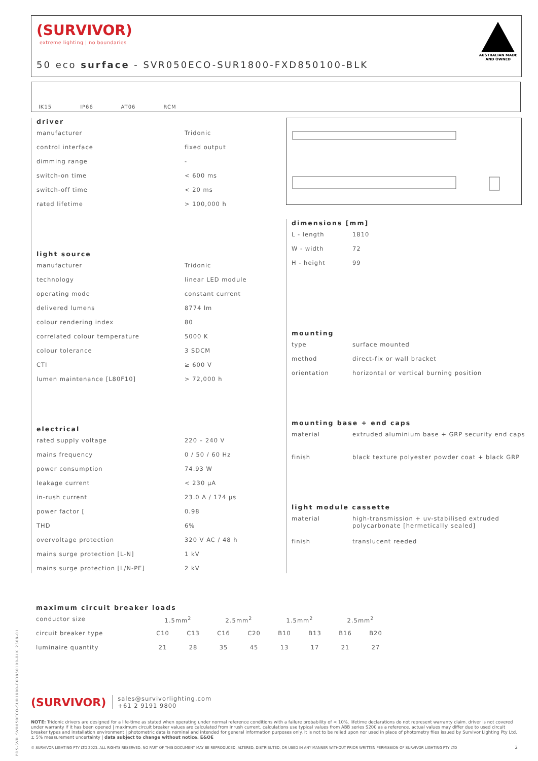(SURVIVOR)
extreme lighting | no boundaries
50 eco surface - SVR050ECO-SUR1800-FXD850100-BLK
AUSTRALIAN MADE
AND OWNED
IK15
IP66
AT06
RCM
driver
| manufacturer | Tridonic |
| control interface | fixed output |
| dimming range | - |
| switch-on time | < 600 ms |
| switch-off time | < 20 ms |
| rated lifetime | > 100,000 h |
light source
| manufacturer | Tridonic |
| technology | linear LED module |
| operating mode | constant current |
| delivered lumens | 8774 lm |
| colour rendering index | 80 |
| correlated colour temperature | 5000 K |
| colour tolerance | 3 SDCM |
| CTI | ≥ 600 V |
| lumen maintenance [L80F10] | > 72,000 h |
electrical
| rated supply voltage | 220 – 240 V |
| mains frequency | 0 / 50 / 60 Hz |
| power consumption | 74.93 W |
| leakage current | < 230 µA |
| in-rush current | 23.0 A / 174 µs |
| power factor [ | 0.98 |
| THD | 6% |
| overvoltage protection | 320 V AC / 48 h |
| mains surge protection [L-N] | 1 kV |
| mains surge protection [L/N-PE] | 2 kV |
dimensions [mm]
| L - length | 1810 |
| W - width | 72 |
| H - height | 99 |
mounting
| type | surface mounted |
| method | direct-fix or wall bracket |
| orientation | horizontal or vertical burning position |
mounting base + end caps
| material | extruded aluminium base + GRP security end caps |
| finish | black texture polyester powder coat + black GRP |
light module cassette
| material | high-transmission + uv-stabilised extruded polycarbonate [hermetically sealed] |
| finish | translucent reeded |
maximum circuit breaker loads
| conductor size | 1.5mm<sup>2</sup> | | 2.5mm<sup>2</sup> | | 1.5mm<sup>2</sup> | | 2.5mm<sup>2</sup> | |
| circuit breaker type | C10 | C13 | C16 | C20 | B10 | B13 | B16 | B20 |
| luminaire quantity | 21 | 28 | 35 | 45 | 13 | 17 | 21 | 27 |
(SURVIVOR) sales@survivorlighting.com
+61 2 9191 9800
NOTE: Tridonic drivers are designed for a life-time as stated when operating under normal reference conditions with a failure probability of < 10%. lifetime declarations do not represent warranty claim. driver is not covered under warranty if it has been opened | maximum circuit breaker values are calculated from inrush current. calculations use typical values from ABB series S200 as a reference. actual values may differ due to used circuit breaker types and installation environment | photometric data is nominal and intended for general information purposes only. it is not to be relied upon nor used in place of photometry files issued by Survivor Lighting Pty Ltd. ± 5% measurement uncertainty | data subject to change without notice. E&OE
© SURVIVOR LIGHTING PTY LTD 2023. ALL RIGHTS RESERVED. NO PART OF THIS DOCUMENT MAY BE REPRODUCED, ALTERED, DISTRIBUTED, OR USED IN ANY MANNER WITHOUT PRIOR WRITTEN PERMISSION OF SURVIVOR LIGHTING PTY LTD 2
PDS-SVR_SVR050ECO-SUR1800-FXD850100-BLK_2308-01